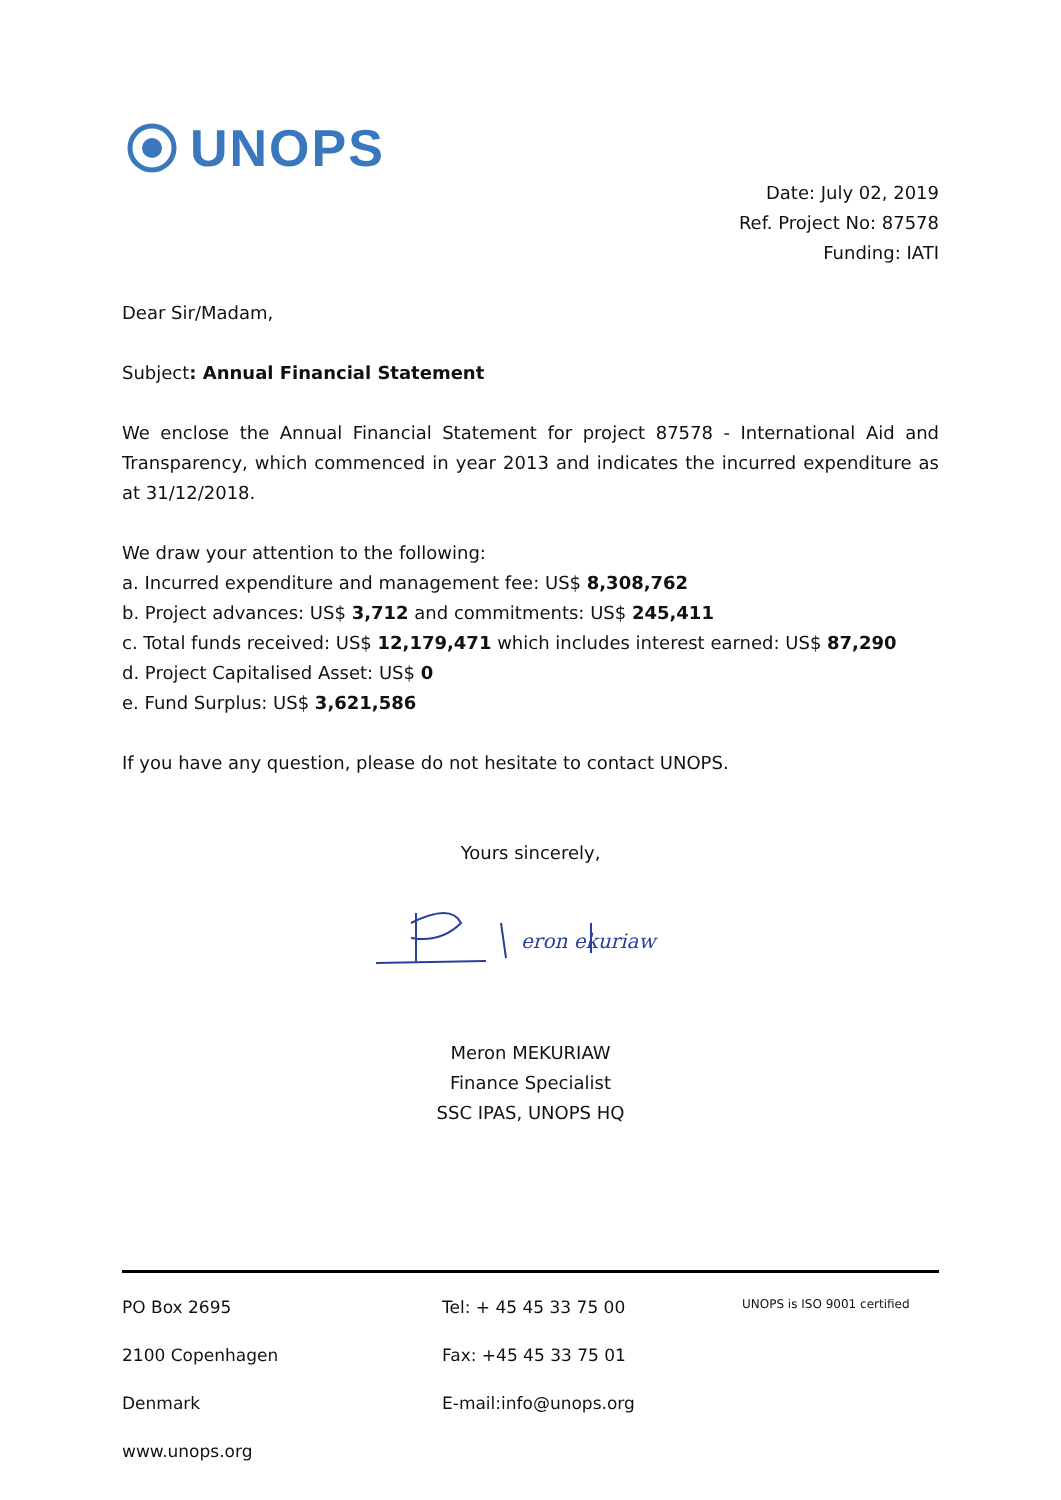UNOPS
Date: July 02, 2019
Ref. Project No: 87578
Funding: IATI
Dear Sir/Madam,
Subject: Annual Financial Statement
We enclose the Annual Financial Statement for project 87578 - International Aid and Transparency, which commenced in year 2013 and indicates the incurred expenditure as at 31/12/2018.
We draw your attention to the following:
a. Incurred expenditure and management fee: US$ 8,308,762
b. Project advances: US$ 3,712 and commitments: US$ 245,411
c. Total funds received: US$ 12,179,471 which includes interest earned: US$ 87,290
d. Project Capitalised Asset: US$ 0
e. Fund Surplus: US$ 3,621,586
If you have any question, please do not hesitate to contact UNOPS.
Yours sincerely,
eron ekuriaw
Meron MEKURIAW
Finance Specialist
SSC IPAS, UNOPS HQ
PO Box 2695 Tel: + 45 45 33 75 00
UNOPS is ISO 9001 certified
2100 Copenhagen Fax: +45 45 33 75 01
Denmark E-mail:info@unops.org
www.unops.org